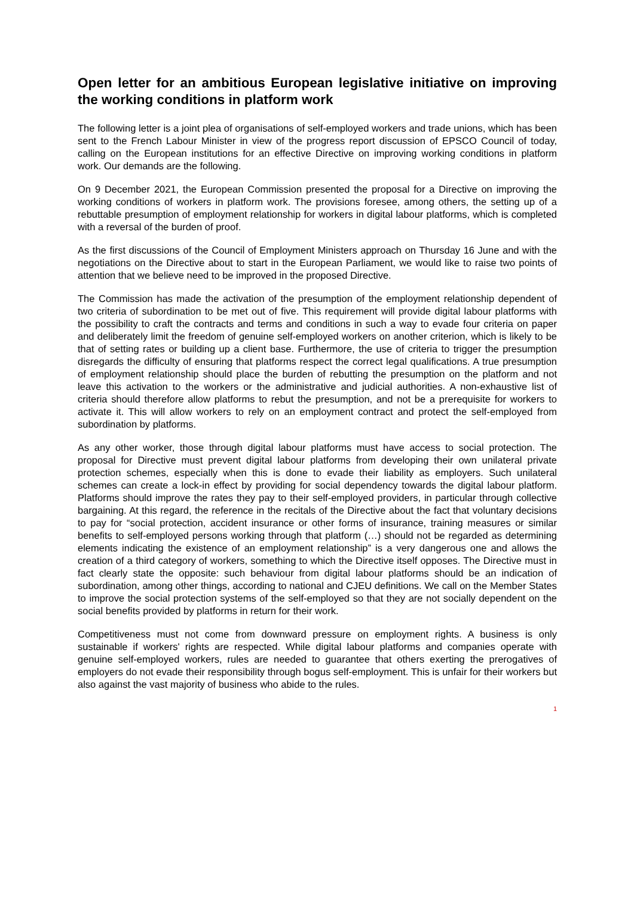Open letter for an ambitious European legislative initiative on improving the working conditions in platform work
The following letter is a joint plea of organisations of self-employed workers and trade unions, which has been sent to the French Labour Minister in view of the progress report discussion of EPSCO Council of today, calling on the European institutions for an effective Directive on improving working conditions in platform work. Our demands are the following.
On 9 December 2021, the European Commission presented the proposal for a Directive on improving the working conditions of workers in platform work. The provisions foresee, among others, the setting up of a rebuttable presumption of employment relationship for workers in digital labour platforms, which is completed with a reversal of the burden of proof.
As the first discussions of the Council of Employment Ministers approach on Thursday 16 June and with the negotiations on the Directive about to start in the European Parliament, we would like to raise two points of attention that we believe need to be improved in the proposed Directive.
The Commission has made the activation of the presumption of the employment relationship dependent of two criteria of subordination to be met out of five. This requirement will provide digital labour platforms with the possibility to craft the contracts and terms and conditions in such a way to evade four criteria on paper and deliberately limit the freedom of genuine self-employed workers on another criterion, which is likely to be that of setting rates or building up a client base. Furthermore, the use of criteria to trigger the presumption disregards the difficulty of ensuring that platforms respect the correct legal qualifications. A true presumption of employment relationship should place the burden of rebutting the presumption on the platform and not leave this activation to the workers or the administrative and judicial authorities. A non-exhaustive list of criteria should therefore allow platforms to rebut the presumption, and not be a prerequisite for workers to activate it. This will allow workers to rely on an employment contract and protect the self-employed from subordination by platforms.
As any other worker, those through digital labour platforms must have access to social protection. The proposal for Directive must prevent digital labour platforms from developing their own unilateral private protection schemes, especially when this is done to evade their liability as employers. Such unilateral schemes can create a lock-in effect by providing for social dependency towards the digital labour platform. Platforms should improve the rates they pay to their self-employed providers, in particular through collective bargaining. At this regard, the reference in the recitals of the Directive about the fact that voluntary decisions to pay for “social protection, accident insurance or other forms of insurance, training measures or similar benefits to self-employed persons working through that platform (…) should not be regarded as determining elements indicating the existence of an employment relationship” is a very dangerous one and allows the creation of a third category of workers, something to which the Directive itself opposes. The Directive must in fact clearly state the opposite: such behaviour from digital labour platforms should be an indication of subordination, among other things, according to national and CJEU definitions. We call on the Member States to improve the social protection systems of the self-employed so that they are not socially dependent on the social benefits provided by platforms in return for their work.
Competitiveness must not come from downward pressure on employment rights. A business is only sustainable if workers' rights are respected. While digital labour platforms and companies operate with genuine self-employed workers, rules are needed to guarantee that others exerting the prerogatives of employers do not evade their responsibility through bogus self-employment. This is unfair for their workers but also against the vast majority of business who abide to the rules.
1